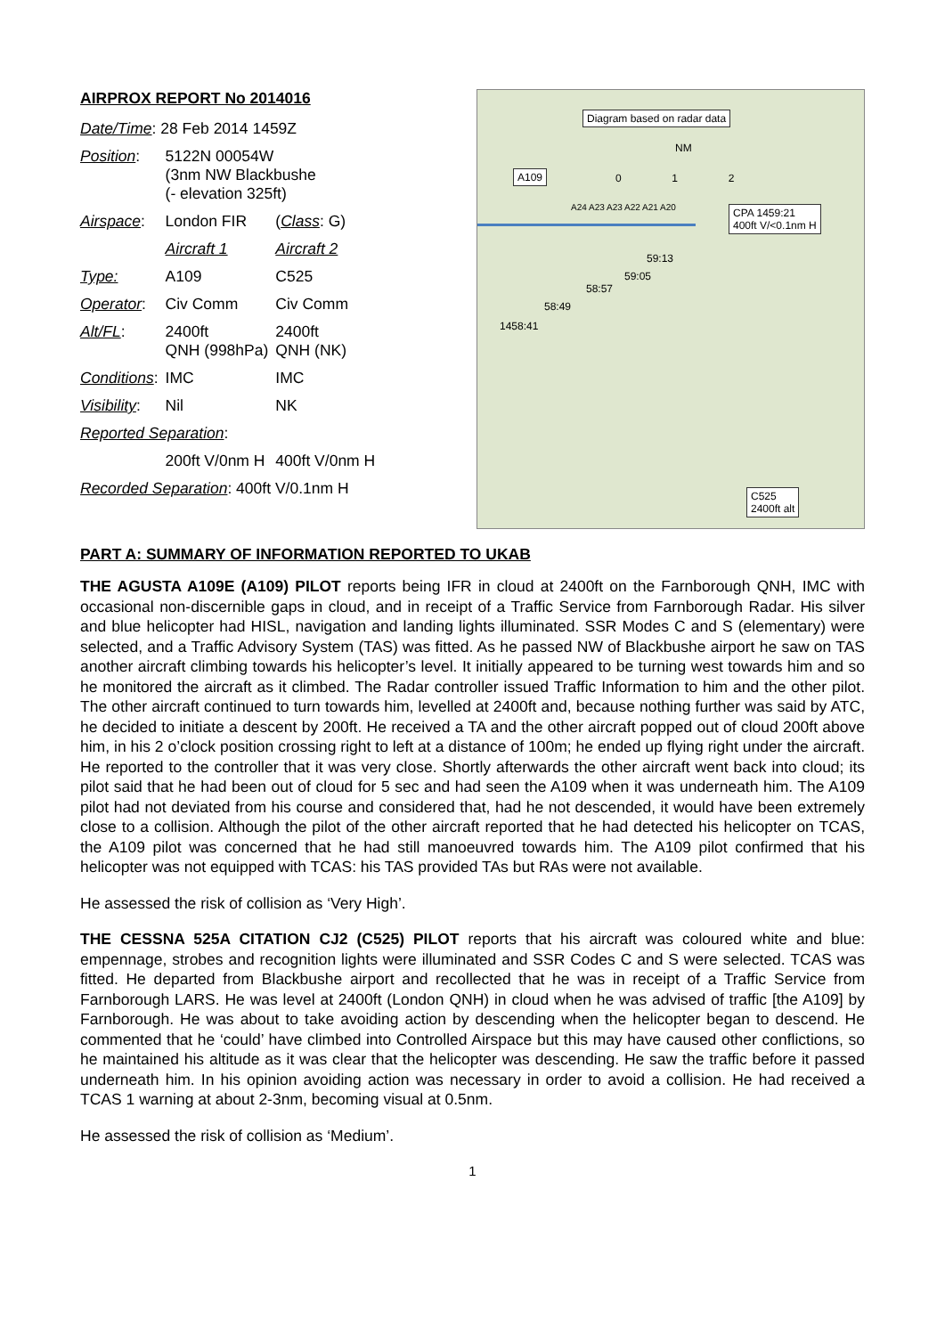AIRPROX REPORT No 2014016
| Date/Time : 28 Feb 2014 1459Z | | |
| Position : | 5122N 00054W (3nm NW Blackbushe (- elevation 325ft) | |
| Airspace : | London FIR | ( Class : G) |
| | Aircraft 1 | Aircraft 2 |
| Type: | A109 | C525 |
| Operator : | Civ Comm | Civ Comm |
| Alt/FL : | 2400ft QNH (998hPa) | 2400ft QNH (NK) |
| Conditions : | IMC | IMC |
| Visibility : | Nil | NK |
| Reported Separation : | | |
| | 200ft V/0nm H | 400ft V/0nm H |
| Recorded Separation : 400ft V/0.1nm H | | |
Diagram based on radar data
NM
0 1 2
A109
A24 A23 A23 A22 A21 A20
CPA 1459:21
400ft V/<0.1nm H
59:13
59:05
58:57
58:49
1458:41
C525
2400ft alt
PART A: SUMMARY OF INFORMATION REPORTED TO UKAB
THE AGUSTA A109E (A109) PILOT reports being IFR in cloud at 2400ft on the Farnborough QNH, IMC with occasional non-discernible gaps in cloud, and in receipt of a Traffic Service from Farnborough Radar. His silver and blue helicopter had HISL, navigation and landing lights illuminated. SSR Modes C and S (elementary) were selected, and a Traffic Advisory System (TAS) was fitted. As he passed NW of Blackbushe airport he saw on TAS another aircraft climbing towards his helicopter’s level. It initially appeared to be turning west towards him and so he monitored the aircraft as it climbed. The Radar controller issued Traffic Information to him and the other pilot. The other aircraft continued to turn towards him, levelled at 2400ft and, because nothing further was said by ATC, he decided to initiate a descent by 200ft. He received a TA and the other aircraft popped out of cloud 200ft above him, in his 2 o’clock position crossing right to left at a distance of 100m; he ended up flying right under the aircraft. He reported to the controller that it was very close. Shortly afterwards the other aircraft went back into cloud; its pilot said that he had been out of cloud for 5 sec and had seen the A109 when it was underneath him. The A109 pilot had not deviated from his course and considered that, had he not descended, it would have been extremely close to a collision. Although the pilot of the other aircraft reported that he had detected his helicopter on TCAS, the A109 pilot was concerned that he had still manoeuvred towards him. The A109 pilot confirmed that his helicopter was not equipped with TCAS: his TAS provided TAs but RAs were not available.
He assessed the risk of collision as ‘Very High’.
THE CESSNA 525A CITATION CJ2 (C525) PILOT reports that his aircraft was coloured white and blue: empennage, strobes and recognition lights were illuminated and SSR Codes C and S were selected. TCAS was fitted. He departed from Blackbushe airport and recollected that he was in receipt of a Traffic Service from Farnborough LARS. He was level at 2400ft (London QNH) in cloud when he was advised of traffic [the A109] by Farnborough. He was about to take avoiding action by descending when the helicopter began to descend. He commented that he ‘could’ have climbed into Controlled Airspace but this may have caused other conflictions, so he maintained his altitude as it was clear that the helicopter was descending. He saw the traffic before it passed underneath him. In his opinion avoiding action was necessary in order to avoid a collision. He had received a TCAS 1 warning at about 2-3nm, becoming visual at 0.5nm.
He assessed the risk of collision as ‘Medium’.
1